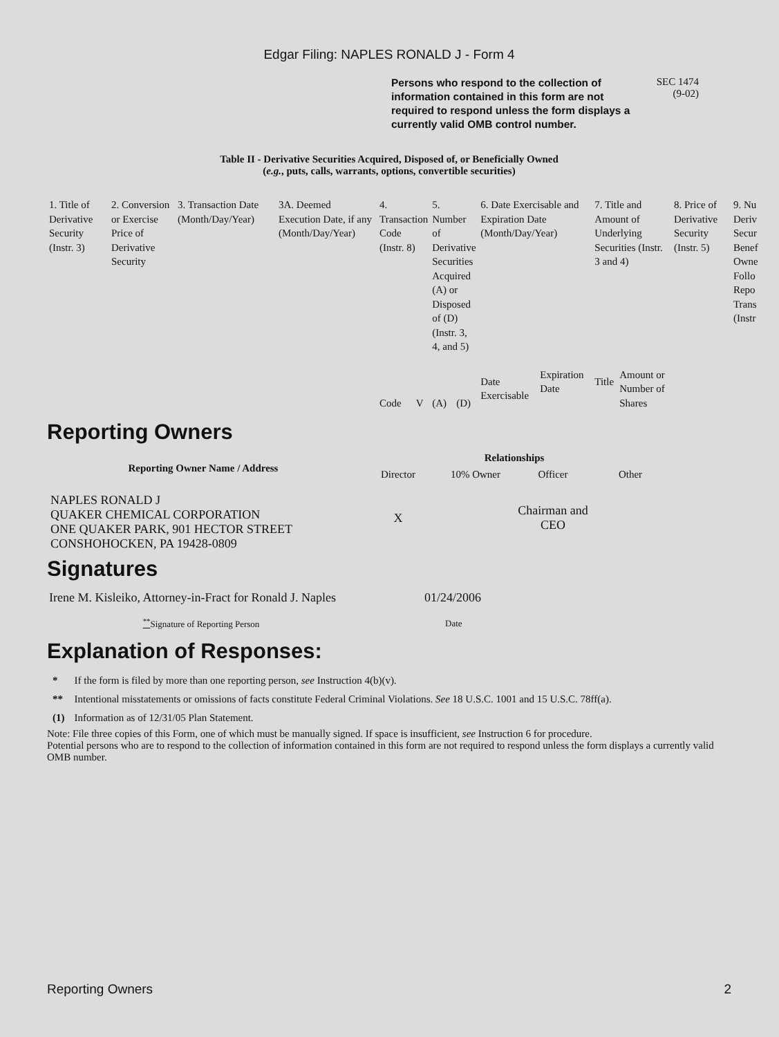Edgar Filing: NAPLES RONALD J - Form 4
Persons who respond to the collection of information contained in this form are not required to respond unless the form displays a currently valid OMB control number.
SEC 1474
(9-02)
Table II - Derivative Securities Acquired, Disposed of, or Beneficially Owned
(e.g., puts, calls, warrants, options, convertible securities)
| 1. Title of Derivative Security (Instr. 3) | 2. Conversion or Exercise Price of Derivative Security | 3. Transaction Date (Month/Day/Year) | 3A. Deemed Execution Date, if any (Month/Day/Year) | 4. Transaction Code (Instr. 8) | | 5. Number of Derivative Securities Acquired (A) or Disposed of (D) (Instr. 3, 4, and 5) | | 6. Date Exercisable and Expiration Date (Month/Day/Year) | | 7. Title and Amount of Underlying Securities (Instr. 3 and 4) | | 8. Price of Derivative Security (Instr. 5) | 9. Nu Deriv Secur Benef Owne Follo Repo Trans (Instr |
| | | | | Code | V | (A) | (D) | Date Exercisable | Expiration Date | Title | Amount or Number of Shares | | |
Reporting Owners
| Reporting Owner Name / Address | Relationships | | | |
| --- | --- | --- | --- | --- |
| | Director | 10% Owner | Officer | Other |
| NAPLES RONALD J QUAKER CHEMICAL CORPORATION ONE QUAKER PARK, 901 HECTOR STREET CONSHOHOCKEN, PA 19428-0809 | X | | Chairman and CEO | |
Signatures
| Irene M. Kisleiko, Attorney-in-Fract for Ronald J. Naples | 01/24/2006 |
| <sup>**</sup> Signature of Reporting Person | Date |
Explanation of Responses:
| * | If the form is filed by more than one reporting person, see Instruction 4(b)(v). |
| ** | Intentional misstatements or omissions of facts constitute Federal Criminal Violations. See 18 U.S.C. 1001 and 15 U.S.C. 78ff(a). |
| (1) | Information as of 12/31/05 Plan Statement. |
Note: File three copies of this Form, one of which must be manually signed. If space is insufficient, see Instruction 6 for procedure.
Potential persons who are to respond to the collection of information contained in this form are not required to respond unless the form displays a currently valid OMB number.
Reporting Owners 2